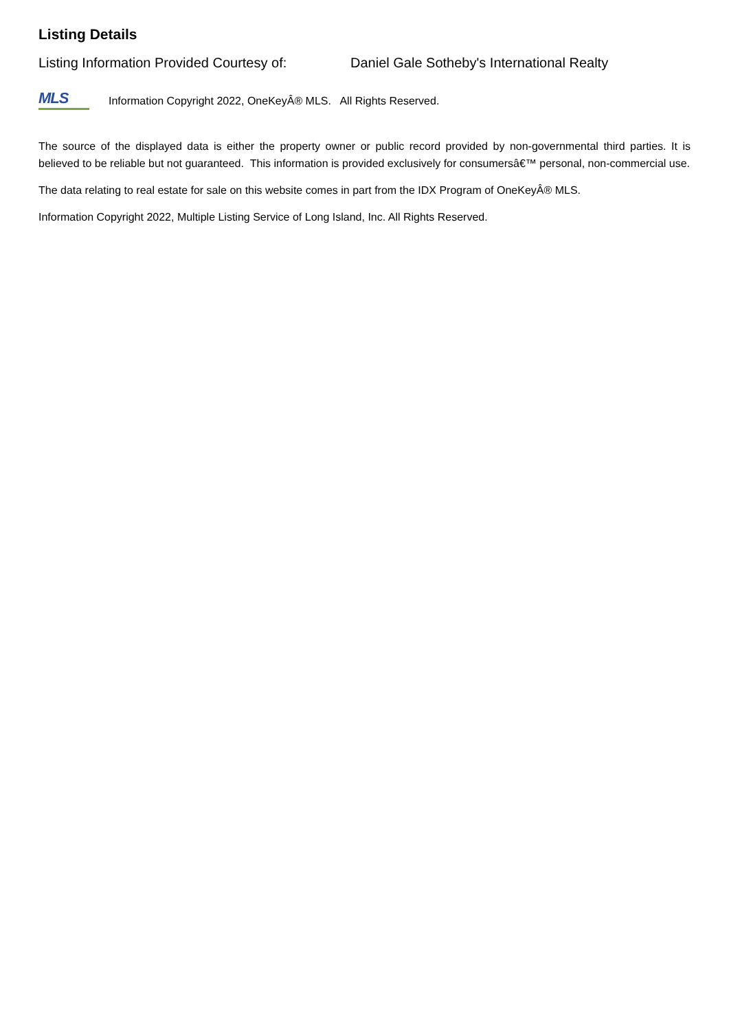Listing Details
Listing Information Provided Courtesy of: Daniel Gale Sotheby's International Realty
MLS
Information Copyright 2022, OneKeyÂ® MLS. All Rights Reserved.
The source of the displayed data is either the property owner or public record provided by non-governmental third parties. It is believed to be reliable but not guaranteed. This information is provided exclusively for consumersâ€™ personal, non-commercial use.
The data relating to real estate for sale on this website comes in part from the IDX Program of OneKeyÂ® MLS.
Information Copyright 2022, Multiple Listing Service of Long Island, Inc. All Rights Reserved.